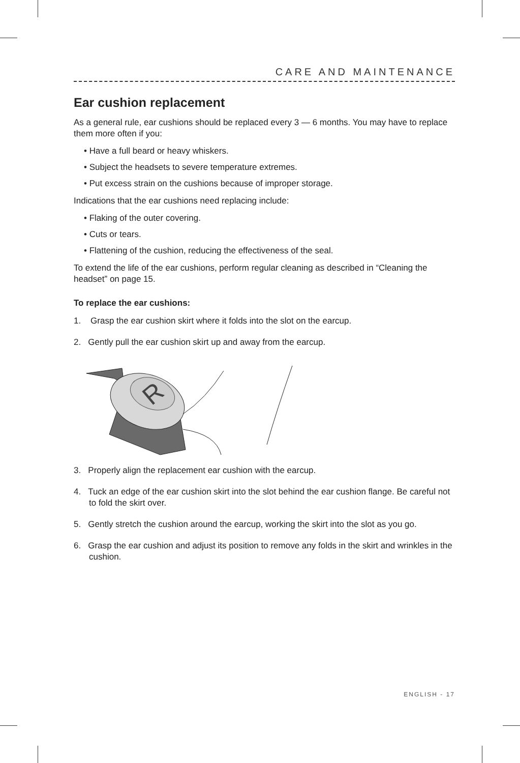CARE AND MAINTENANCE
Ear cushion replacement
As a general rule, ear cushions should be replaced every 3 — 6 months. You may have to replace them more often if you:
• Have a full beard or heavy whiskers.
• Subject the headsets to severe temperature extremes.
• Put excess strain on the cushions because of improper storage.
Indications that the ear cushions need replacing include:
• Flaking of the outer covering.
• Cuts or tears.
• Flattening of the cushion, reducing the effectiveness of the seal.
To extend the life of the ear cushions, perform regular cleaning as described in “Cleaning the headset” on page 15.
To replace the ear cushions:
1. Grasp the ear cushion skirt where it folds into the slot on the earcup.
2. Gently pull the ear cushion skirt up and away from the earcup.
R
3. Properly align the replacement ear cushion with the earcup.
4. Tuck an edge of the ear cushion skirt into the slot behind the ear cushion flange. Be careful not to fold the skirt over.
5. Gently stretch the cushion around the earcup, working the skirt into the slot as you go.
6. Grasp the ear cushion and adjust its position to remove any folds in the skirt and wrinkles in the cushion.
ENGLISH - 17